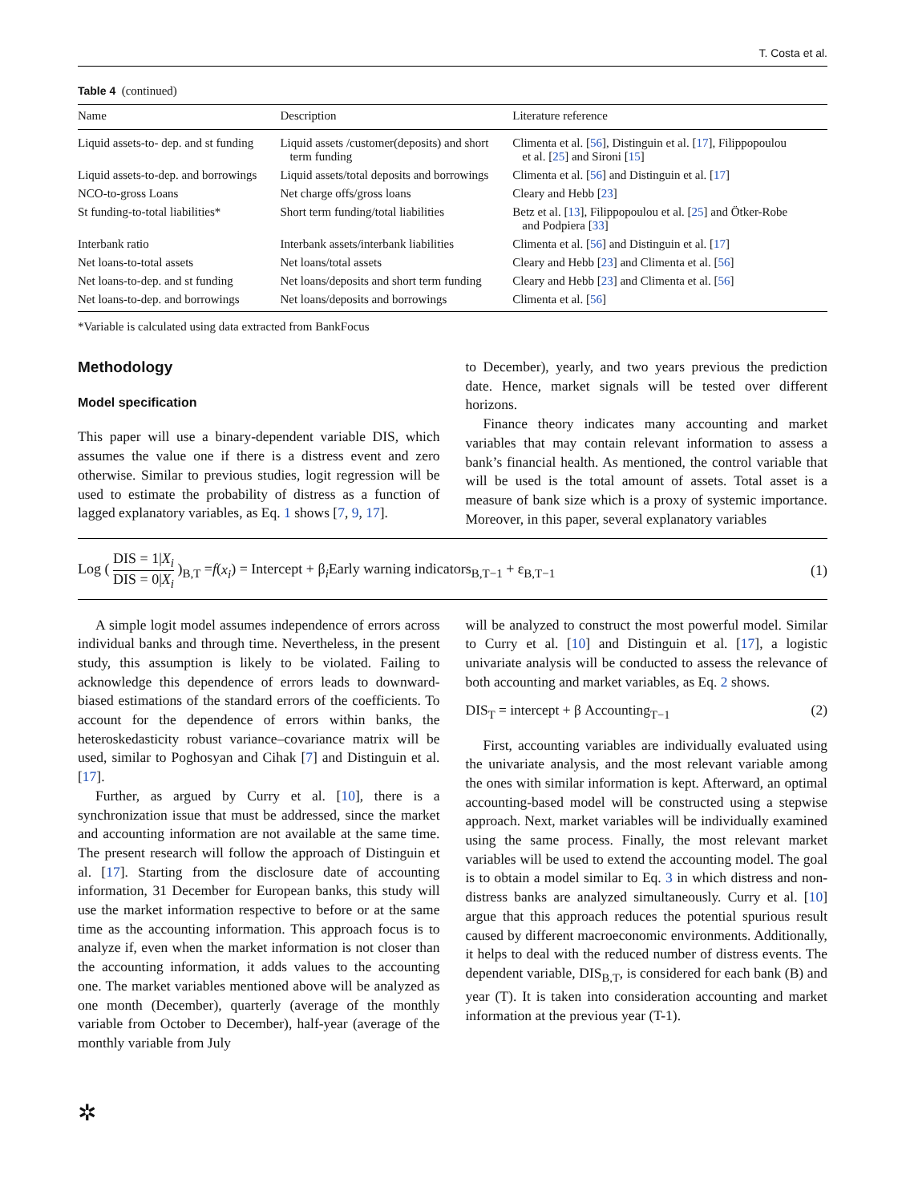T. Costa et al.
Table 4 (continued)
| Name | Description | Literature reference |
| --- | --- | --- |
| Liquid assets-to- dep. and st funding | Liquid assets /customer(deposits) and short term funding | Climenta et al. [ 56 ], Distinguin et al. [ 17 ], Filippopoulou et al. [ 25 ] and Sironi [ 15 ] |
| Liquid assets-to-dep. and borrowings | Liquid assets/total deposits and borrowings | Climenta et al. [ 56 ] and Distinguin et al. [ 17 ] |
| NCO-to-gross Loans | Net charge offs/gross loans | Cleary and Hebb [ 23 ] |
| St funding-to-total liabilities* | Short term funding/total liabilities | Betz et al. [ 13 ], Filippopoulou et al. [ 25 ] and Ötker-Robe and Podpiera [ 33 ] |
| Interbank ratio | Interbank assets/interbank liabilities | Climenta et al. [ 56 ] and Distinguin et al. [ 17 ] |
| Net loans-to-total assets | Net loans/total assets | Cleary and Hebb [ 23 ] and Climenta et al. [ 56 ] |
| Net loans-to-dep. and st funding | Net loans/deposits and short term funding | Cleary and Hebb [ 23 ] and Climenta et al. [ 56 ] |
| Net loans-to-dep. and borrowings | Net loans/deposits and borrowings | Climenta et al. [ 56 ] |
*Variable is calculated using data extracted from BankFocus
Methodology
Model specification
This paper will use a binary-dependent variable DIS, which assumes the value one if there is a distress event and zero otherwise. Similar to previous studies, logit regression will be used to estimate the probability of distress as a function of lagged explanatory variables, as Eq. 1 shows [7, 9, 17].
to December), yearly, and two years previous the prediction date. Hence, market signals will be tested over different horizons.
Finance theory indicates many accounting and market variables that may contain relevant information to assess a bank’s financial health. As mentioned, the control variable that will be used is the total amount of assets. Total asset is a measure of bank size which is a proxy of systemic importance. Moreover, in this paper, several explanatory variables
Log ( DIS = 1|X<sub>i</sub> DIS = 0|X<sub>i</sub> )<sub>B,T</sub> =f(x<sub>i</sub>) = Intercept + β<sub>i</sub>Early warning indicators<sub>B,T−1</sub> + ε<sub>B,T−1</sub>
(1)
A simple logit model assumes independence of errors across individual banks and through time. Nevertheless, in the present study, this assumption is likely to be violated. Failing to acknowledge this dependence of errors leads to downward-biased estimations of the standard errors of the coefficients. To account for the dependence of errors within banks, the heteroskedasticity robust variance–covariance matrix will be used, similar to Poghosyan and Cihak [7] and Distinguin et al. [17].
Further, as argued by Curry et al. [10], there is a synchronization issue that must be addressed, since the market and accounting information are not available at the same time. The present research will follow the approach of Distinguin et al. [17]. Starting from the disclosure date of accounting information, 31 December for European banks, this study will use the market information respective to before or at the same time as the accounting information. This approach focus is to analyze if, even when the market information is not closer than the accounting information, it adds values to the accounting one. The market variables mentioned above will be analyzed as one month (December), quarterly (average of the monthly variable from October to December), half-year (average of the monthly variable from July
will be analyzed to construct the most powerful model. Similar to Curry et al. [10] and Distinguin et al. [17], a logistic univariate analysis will be conducted to assess the relevance of both accounting and market variables, as Eq. 2 shows.
DIS<sub>T</sub> = intercept + β Accounting<sub>T−1</sub>
(2)
First, accounting variables are individually evaluated using the univariate analysis, and the most relevant variable among the ones with similar information is kept. Afterward, an optimal accounting-based model will be constructed using a stepwise approach. Next, market variables will be individually examined using the same process. Finally, the most relevant market variables will be used to extend the accounting model. The goal is to obtain a model similar to Eq. 3 in which distress and non-distress banks are analyzed simultaneously. Curry et al. [10] argue that this approach reduces the potential spurious result caused by different macroeconomic environments. Additionally, it helps to deal with the reduced number of distress events. The dependent variable, DIS<sub>B,T</sub>, is considered for each bank (B) and year (T). It is taken into consideration accounting and market information at the previous year (T-1).
✲